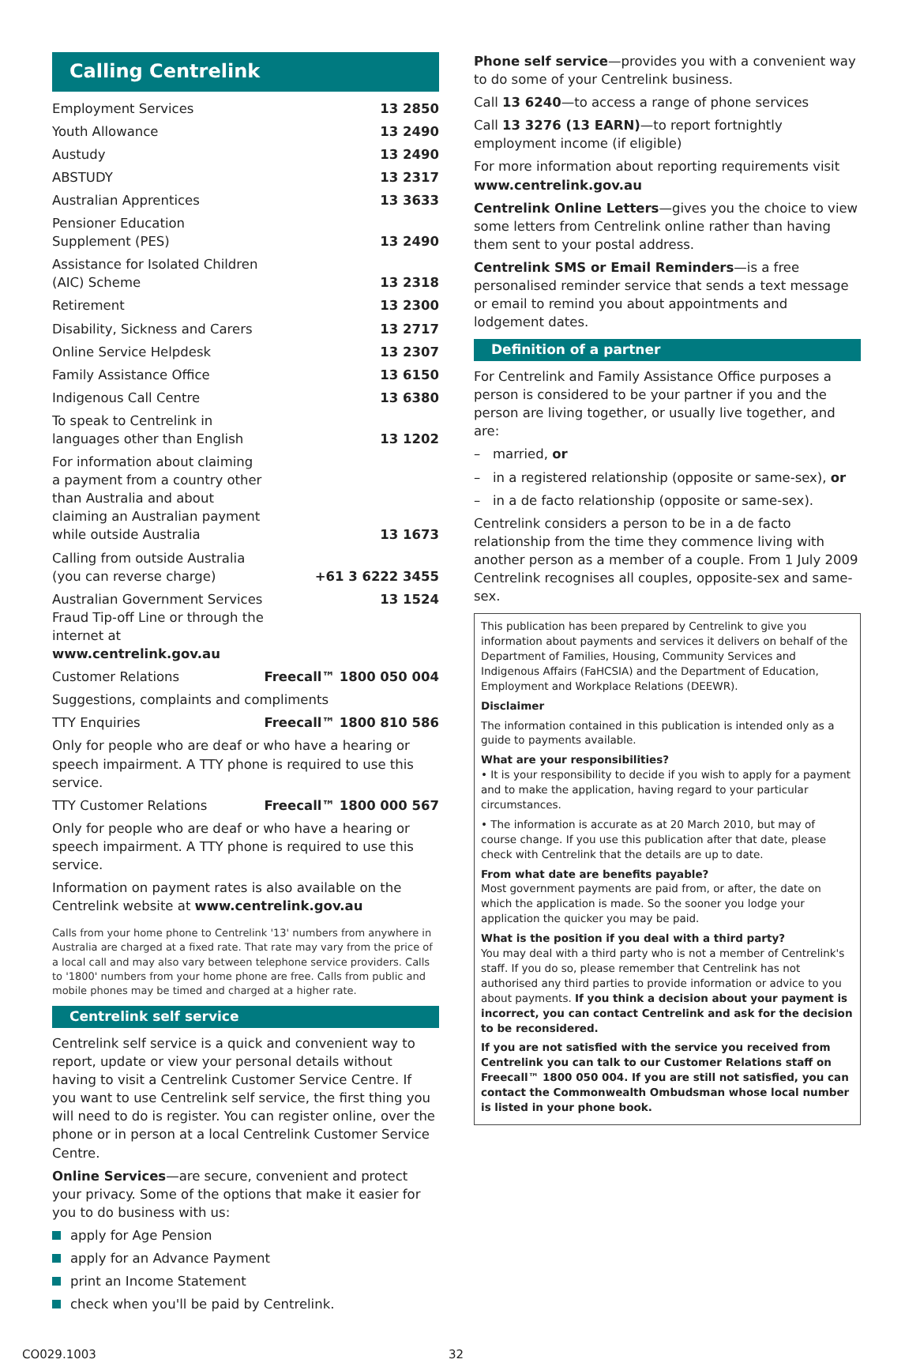Calling Centrelink
| Employment Services | 13 2850 |
| Youth Allowance | 13 2490 |
| Austudy | 13 2490 |
| ABSTUDY | 13 2317 |
| Australian Apprentices | 13 3633 |
| Pensioner Education Supplement (PES) | 13 2490 |
| Assistance for Isolated Children (AIC) Scheme | 13 2318 |
| Retirement | 13 2300 |
| Disability, Sickness and Carers | 13 2717 |
| Online Service Helpdesk | 13 2307 |
| Family Assistance Office | 13 6150 |
| Indigenous Call Centre | 13 6380 |
| To speak to Centrelink in languages other than English | 13 1202 |
| For information about claiming a payment from a country other than Australia and about claiming an Australian payment while outside Australia | 13 1673 |
| Calling from outside Australia (you can reverse charge) | +61 3 6222 3455 |
| Australian Government Services Fraud Tip-off Line or through the internet at www.centrelink.gov.au | 13 1524 |
| Customer Relations | Freecall™ 1800 050 004 |
| Suggestions, complaints and compliments | |
| TTY Enquiries | Freecall™ 1800 810 586 |
| Only for people who are deaf or who have a hearing or speech impairment. A TTY phone is required to use this service. | |
| TTY Customer Relations | Freecall™ 1800 000 567 |
| Only for people who are deaf or who have a hearing or speech impairment. A TTY phone is required to use this service. | |
| Information on payment rates is also available on the Centrelink website at www.centrelink.gov.au | |
Calls from your home phone to Centrelink '13' numbers from anywhere in Australia are charged at a fixed rate. That rate may vary from the price of a local call and may also vary between telephone service providers. Calls to '1800' numbers from your home phone are free. Calls from public and mobile phones may be timed and charged at a higher rate.
Centrelink self service
Centrelink self service is a quick and convenient way to report, update or view your personal details without having to visit a Centrelink Customer Service Centre. If you want to use Centrelink self service, the first thing you will need to do is register. You can register online, over the phone or in person at a local Centrelink Customer Service Centre.
Online Services—are secure, convenient and protect your privacy. Some of the options that make it easier for you to do business with us:
apply for Age Pension
apply for an Advance Payment
print an Income Statement
check when you'll be paid by Centrelink.
Phone self service—provides you with a convenient way to do some of your Centrelink business.
Call 13 6240—to access a range of phone services
Call 13 3276 (13 EARN)—to report fortnightly employment income (if eligible)
For more information about reporting requirements visit www.centrelink.gov.au
Centrelink Online Letters—gives you the choice to view some letters from Centrelink online rather than having them sent to your postal address.
Centrelink SMS or Email Reminders—is a free personalised reminder service that sends a text message or email to remind you about appointments and lodgement dates.
Definition of a partner
For Centrelink and Family Assistance Office purposes a person is considered to be your partner if you and the person are living together, or usually live together, and are:
– married, or
– in a registered relationship (opposite or same-sex), or
– in a de facto relationship (opposite or same-sex).
Centrelink considers a person to be in a de facto relationship from the time they commence living with another person as a member of a couple. From 1 July 2009 Centrelink recognises all couples, opposite-sex and same-sex.
This publication has been prepared by Centrelink to give you information about payments and services it delivers on behalf of the Department of Families, Housing, Community Services and Indigenous Affairs (FaHCSIA) and the Department of Education, Employment and Workplace Relations (DEEWR).
Disclaimer
The information contained in this publication is intended only as a guide to payments available.
What are your responsibilities?
• It is your responsibility to decide if you wish to apply for a payment and to make the application, having regard to your particular circumstances.
• The information is accurate as at 20 March 2010, but may of course change. If you use this publication after that date, please check with Centrelink that the details are up to date.
From what date are benefits payable?
Most government payments are paid from, or after, the date on which the application is made. So the sooner you lodge your application the quicker you may be paid.
What is the position if you deal with a third party?
You may deal with a third party who is not a member of Centrelink's staff. If you do so, please remember that Centrelink has not authorised any third parties to provide information or advice to you about payments. If you think a decision about your payment is incorrect, you can contact Centrelink and ask for the decision to be reconsidered.
If you are not satisfied with the service you received from Centrelink you can talk to our Customer Relations staff on Freecall™ 1800 050 004. If you are still not satisfied, you can contact the Commonwealth Ombudsman whose local number is listed in your phone book.
CO029.1003 32